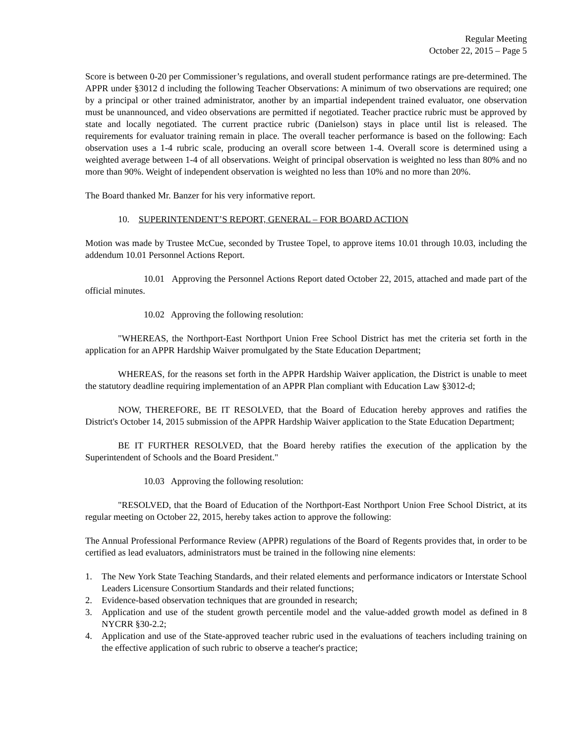Regular Meeting
October 22, 2015 – Page 5
Score is between 0-20 per Commissioner’s regulations, and overall student performance ratings are pre-determined. The APPR under §3012 d including the following Teacher Observations: A minimum of two observations are required; one by a principal or other trained administrator, another by an impartial independent trained evaluator, one observation must be unannounced, and video observations are permitted if negotiated. Teacher practice rubric must be approved by state and locally negotiated. The current practice rubric (Danielson) stays in place until list is released. The requirements for evaluator training remain in place. The overall teacher performance is based on the following: Each observation uses a 1-4 rubric scale, producing an overall score between 1-4. Overall score is determined using a weighted average between 1-4 of all observations. Weight of principal observation is weighted no less than 80% and no more than 90%. Weight of independent observation is weighted no less than 10% and no more than 20%.
The Board thanked Mr. Banzer for his very informative report.
10. SUPERINTENDENT’S REPORT, GENERAL – FOR BOARD ACTION
Motion was made by Trustee McCue, seconded by Trustee Topel, to approve items 10.01 through 10.03, including the addendum 10.01 Personnel Actions Report.
10.01 Approving the Personnel Actions Report dated October 22, 2015, attached and made part of the official minutes.
10.02 Approving the following resolution:
"WHEREAS, the Northport-East Northport Union Free School District has met the criteria set forth in the application for an APPR Hardship Waiver promulgated by the State Education Department;
WHEREAS, for the reasons set forth in the APPR Hardship Waiver application, the District is unable to meet the statutory deadline requiring implementation of an APPR Plan compliant with Education Law §3012-d;
NOW, THEREFORE, BE IT RESOLVED, that the Board of Education hereby approves and ratifies the District's October 14, 2015 submission of the APPR Hardship Waiver application to the State Education Department;
BE IT FURTHER RESOLVED, that the Board hereby ratifies the execution of the application by the Superintendent of Schools and the Board President."
10.03 Approving the following resolution:
"RESOLVED, that the Board of Education of the Northport-East Northport Union Free School District, at its regular meeting on October 22, 2015, hereby takes action to approve the following:
The Annual Professional Performance Review (APPR) regulations of the Board of Regents provides that, in order to be certified as lead evaluators, administrators must be trained in the following nine elements:
1. The New York State Teaching Standards, and their related elements and performance indicators or Interstate School Leaders Licensure Consortium Standards and their related functions;
2. Evidence-based observation techniques that are grounded in research;
3. Application and use of the student growth percentile model and the value-added growth model as defined in 8 NYCRR §30-2.2;
4. Application and use of the State-approved teacher rubric used in the evaluations of teachers including training on the effective application of such rubric to observe a teacher's practice;